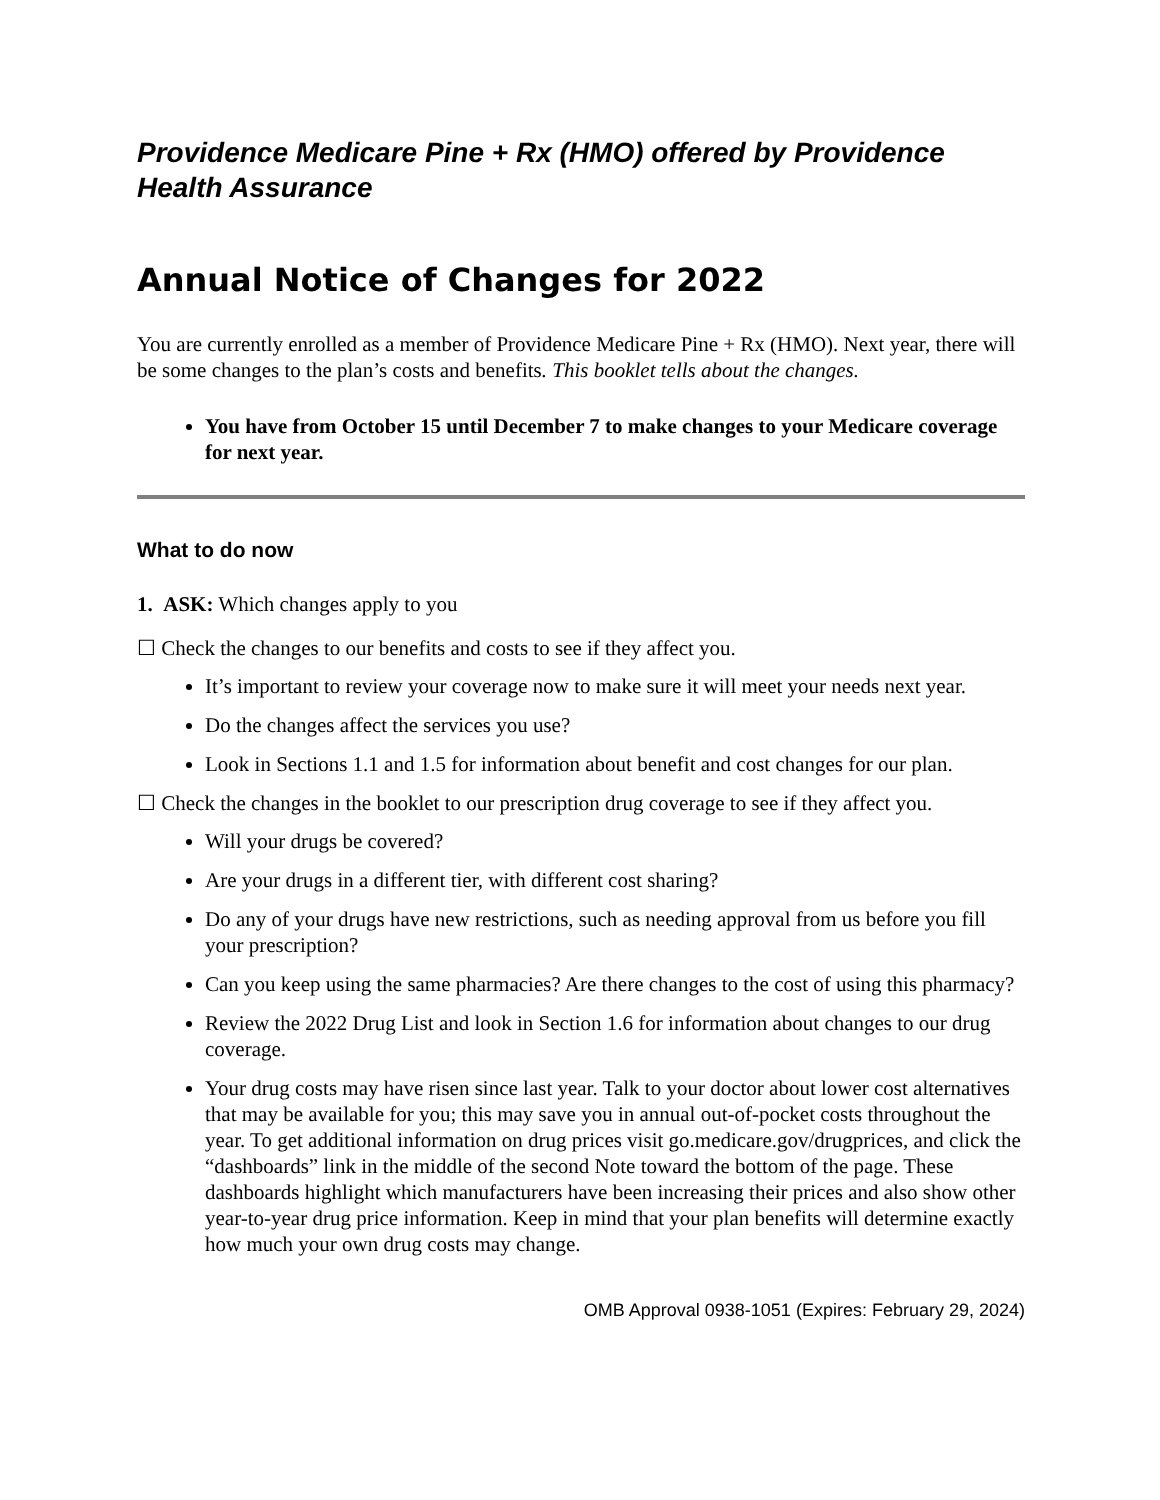Providence Medicare Pine + Rx (HMO) offered by Providence Health Assurance
Annual Notice of Changes for 2022
You are currently enrolled as a member of Providence Medicare Pine + Rx (HMO). Next year, there will be some changes to the plan’s costs and benefits. This booklet tells about the changes.
You have from October 15 until December 7 to make changes to your Medicare coverage for next year.
What to do now
1. ASK: Which changes apply to you
☐ Check the changes to our benefits and costs to see if they affect you.
It’s important to review your coverage now to make sure it will meet your needs next year.
Do the changes affect the services you use?
Look in Sections 1.1 and 1.5 for information about benefit and cost changes for our plan.
☐ Check the changes in the booklet to our prescription drug coverage to see if they affect you.
Will your drugs be covered?
Are your drugs in a different tier, with different cost sharing?
Do any of your drugs have new restrictions, such as needing approval from us before you fill your prescription?
Can you keep using the same pharmacies? Are there changes to the cost of using this pharmacy?
Review the 2022 Drug List and look in Section 1.6 for information about changes to our drug coverage.
Your drug costs may have risen since last year. Talk to your doctor about lower cost alternatives that may be available for you; this may save you in annual out-of-pocket costs throughout the year. To get additional information on drug prices visit go.medicare.gov/drugprices, and click the “dashboards” link in the middle of the second Note toward the bottom of the page. These dashboards highlight which manufacturers have been increasing their prices and also show other year-to-year drug price information. Keep in mind that your plan benefits will determine exactly how much your own drug costs may change.
OMB Approval 0938-1051 (Expires: February 29, 2024)